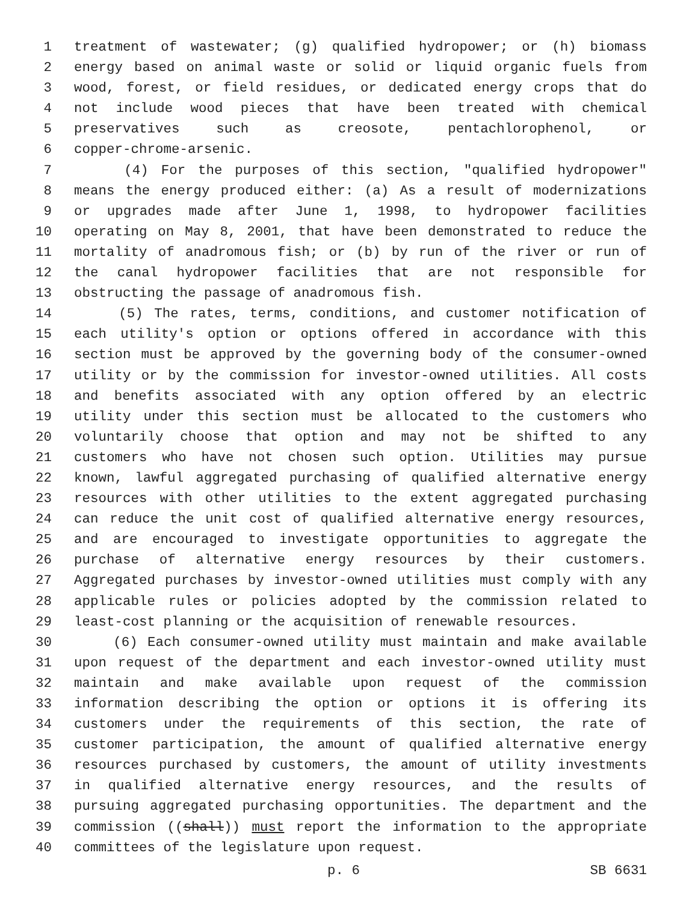1 treatment of wastewater; (g) qualified hydropower; or (h) biomass
2 energy based on animal waste or solid or liquid organic fuels from
3 wood, forest, or field residues, or dedicated energy crops that do
4 not include wood pieces that have been treated with chemical
5 preservatives such as creosote, pentachlorophenol, or
6 copper-chrome-arsenic.
7 (4) For the purposes of this section, "qualified hydropower"
8 means the energy produced either: (a) As a result of modernizations
9 or upgrades made after June 1, 1998, to hydropower facilities
10 operating on May 8, 2001, that have been demonstrated to reduce the
11 mortality of anadromous fish; or (b) by run of the river or run of
12 the canal hydropower facilities that are not responsible for
13 obstructing the passage of anadromous fish.
14 (5) The rates, terms, conditions, and customer notification of
15 each utility's option or options offered in accordance with this
16 section must be approved by the governing body of the consumer-owned
17 utility or by the commission for investor-owned utilities. All costs
18 and benefits associated with any option offered by an electric
19 utility under this section must be allocated to the customers who
20 voluntarily choose that option and may not be shifted to any
21 customers who have not chosen such option. Utilities may pursue
22 known, lawful aggregated purchasing of qualified alternative energy
23 resources with other utilities to the extent aggregated purchasing
24 can reduce the unit cost of qualified alternative energy resources,
25 and are encouraged to investigate opportunities to aggregate the
26 purchase of alternative energy resources by their customers.
27 Aggregated purchases by investor-owned utilities must comply with any
28 applicable rules or policies adopted by the commission related to
29 least-cost planning or the acquisition of renewable resources.
30 (6) Each consumer-owned utility must maintain and make available
31 upon request of the department and each investor-owned utility must
32 maintain and make available upon request of the commission
33 information describing the option or options it is offering its
34 customers under the requirements of this section, the rate of
35 customer participation, the amount of qualified alternative energy
36 resources purchased by customers, the amount of utility investments
37 in qualified alternative energy resources, and the results of
38 pursuing aggregated purchasing opportunities. The department and the
39 commission ((shall)) must report the information to the appropriate
40 committees of the legislature upon request.
p. 6 SB 6631